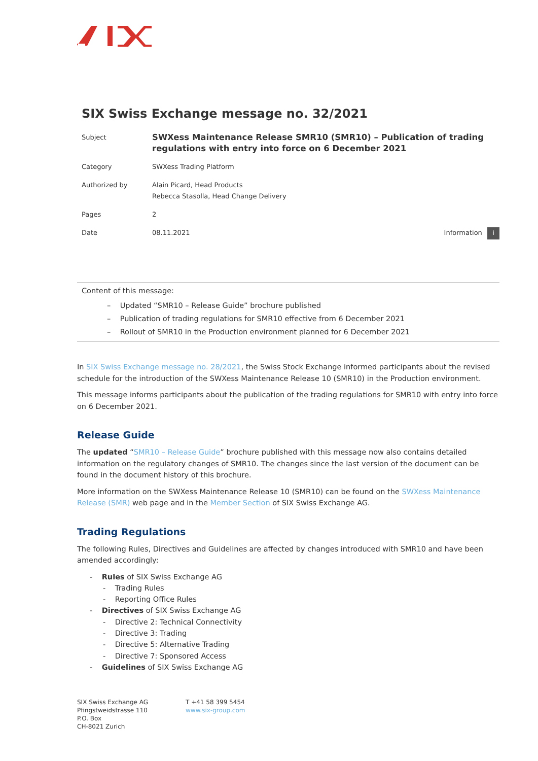SIX Swiss Exchange message no. 32/2021
| Subject | SWXess Maintenance Release SMR10 (SMR10) – Publication of trading regulations with entry into force on 6 December 2021 | |
| Category | SWXess Trading Platform | |
| Authorized by | Alain Picard, Head Products Rebecca Stasolla, Head Change Delivery | |
| Pages | 2 | |
| Date | 08.11.2021 | Information i |
Content of this message:
– Updated “SMR10 – Release Guide” brochure published
– Publication of trading regulations for SMR10 effective from 6 December 2021
– Rollout of SMR10 in the Production environment planned for 6 December 2021
In SIX Swiss Exchange message no. 28/2021, the Swiss Stock Exchange informed participants about the revised schedule for the introduction of the SWXess Maintenance Release 10 (SMR10) in the Production environment.
This message informs participants about the publication of the trading regulations for SMR10 with entry into force on 6 December 2021.
Release Guide
The updated “SMR10 – Release Guide” brochure published with this message now also contains detailed information on the regulatory changes of SMR10. The changes since the last version of the document can be found in the document history of this brochure.
More information on the SWXess Maintenance Release 10 (SMR10) can be found on the SWXess Maintenance Release (SMR) web page and in the Member Section of SIX Swiss Exchange AG.
Trading Regulations
The following Rules, Directives and Guidelines are affected by changes introduced with SMR10 and have been amended accordingly:
- Rules of SIX Swiss Exchange AG
- Trading Rules
- Reporting Office Rules
- Directives of SIX Swiss Exchange AG
- Directive 2: Technical Connectivity
- Directive 3: Trading
- Directive 5: Alternative Trading
- Directive 7: Sponsored Access
- Guidelines of SIX Swiss Exchange AG
SIX Swiss Exchange AG
Pfingstweidstrasse 110
P.O. Box
CH-8021 Zurich
T +41 58 399 5454
www.six-group.com